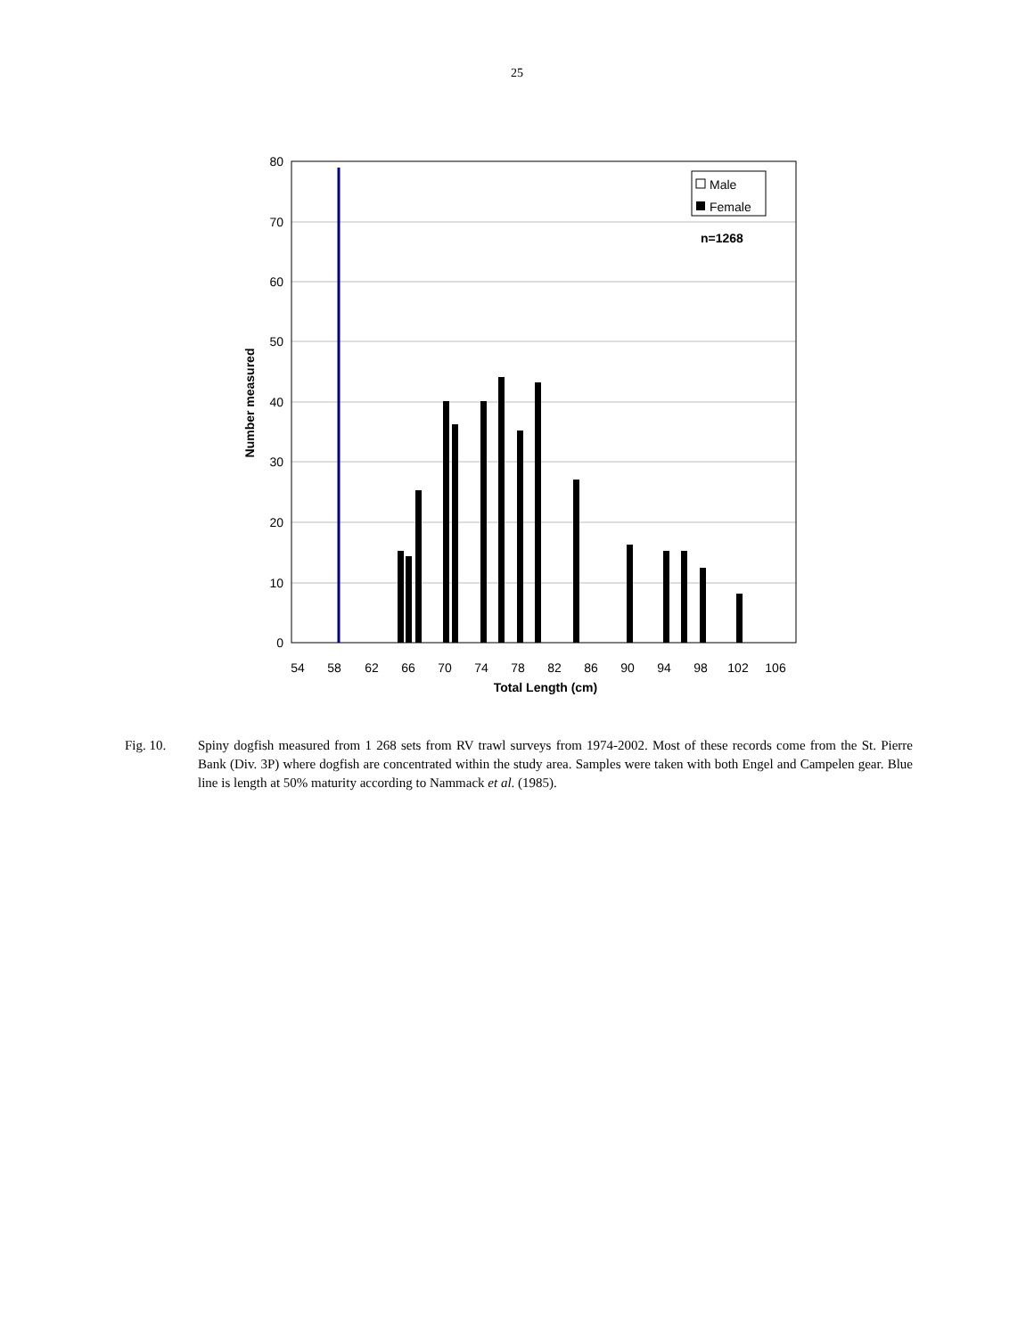25
0
10
20
30
40
50
60
70
80
54
58
62
66
70
74
78
82
86
90
94
98
102
106
Total Length (cm)
Number measured
Male
Female
n=1268
Fig. 10. Spiny dogfish measured from 1 268 sets from RV trawl surveys from 1974-2002. Most of these records come from the St. Pierre Bank (Div. 3P) where dogfish are concentrated within the study area. Samples were taken with both Engel and Campelen gear. Blue line is length at 50% maturity according to Nammack et al. (1985).